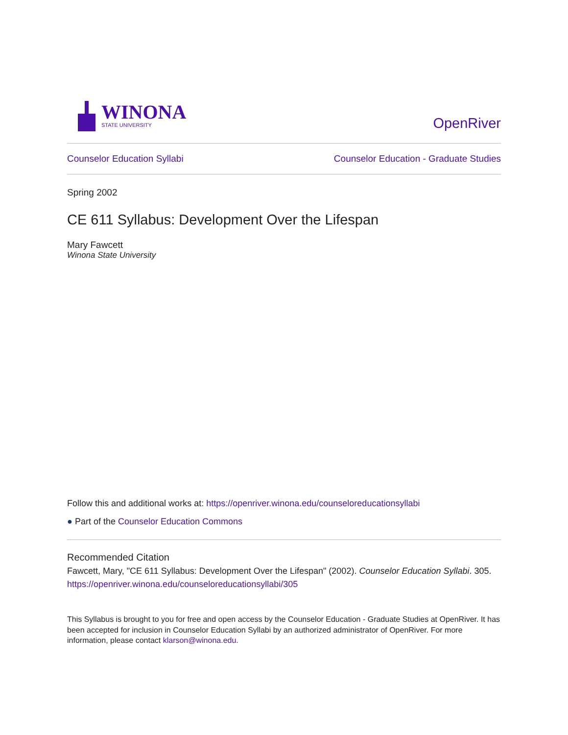WINONA
STATE UNIVERSITY
OpenRiver
Counselor Education Syllabi Counselor Education - Graduate Studies
Spring 2002
CE 611 Syllabus: Development Over the Lifespan
Mary Fawcett
Winona State University
Follow this and additional works at: https://openriver.winona.edu/counseloreducationsyllabi
● Part of the Counselor Education Commons
Recommended Citation
Fawcett, Mary, "CE 611 Syllabus: Development Over the Lifespan" (2002). Counselor Education Syllabi. 305.
https://openriver.winona.edu/counseloreducationsyllabi/305
This Syllabus is brought to you for free and open access by the Counselor Education - Graduate Studies at OpenRiver. It has been accepted for inclusion in Counselor Education Syllabi by an authorized administrator of OpenRiver. For more information, please contact klarson@winona.edu.